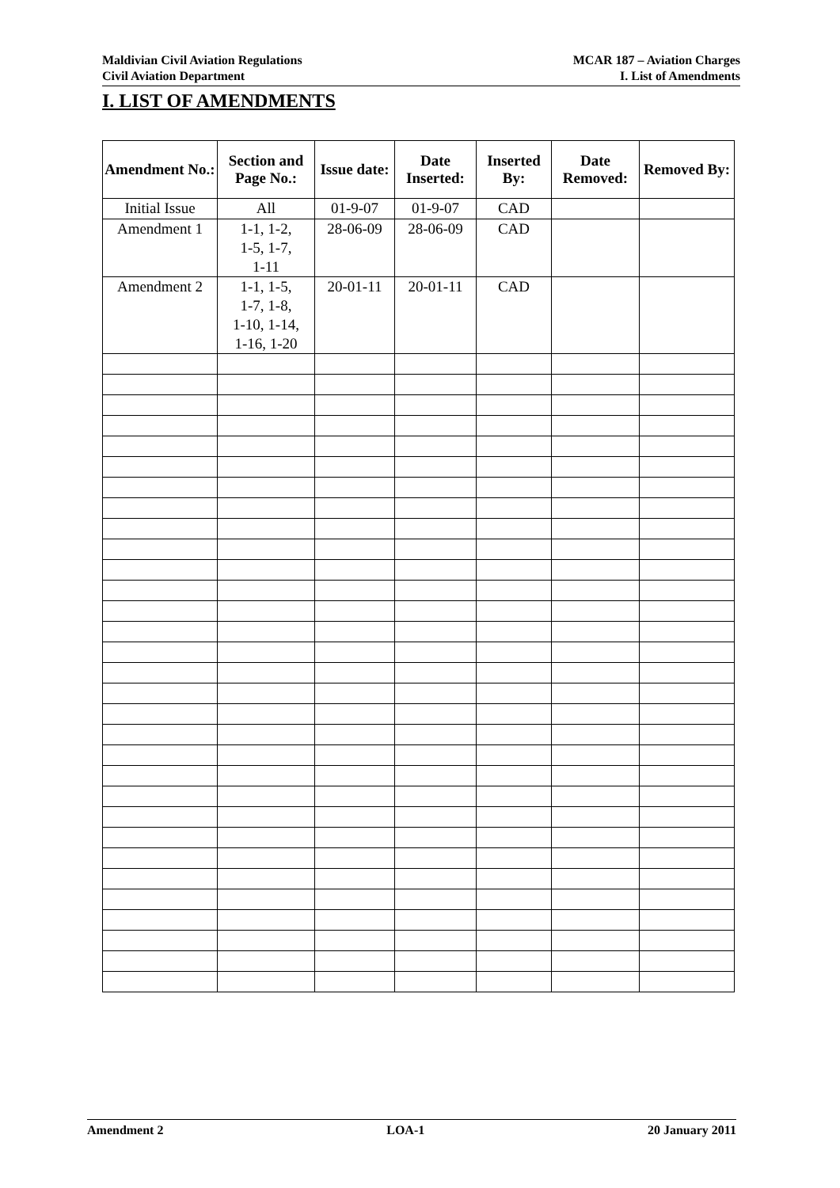Maldivian Civil Aviation Regulations
Civil Aviation Department
MCAR 187 – Aviation Charges
I. List of Amendments
I. LIST OF AMENDMENTS
| Amendment No.: | Section and Page No.: | Issue date: | Date Inserted: | Inserted By: | Date Removed: | Removed By: |
| --- | --- | --- | --- | --- | --- | --- |
| Initial Issue | All | 01-9-07 | 01-9-07 | CAD | | |
| Amendment 1 | 1-1, 1-2, 1-5, 1-7, 1-11 | 28-06-09 | 28-06-09 | CAD | | |
| Amendment 2 | 1-1, 1-5, 1-7, 1-8, 1-10, 1-14, 1-16, 1-20 | 20-01-11 | 20-01-11 | CAD | | |
Amendment 2 LOA-1 20 January 2011